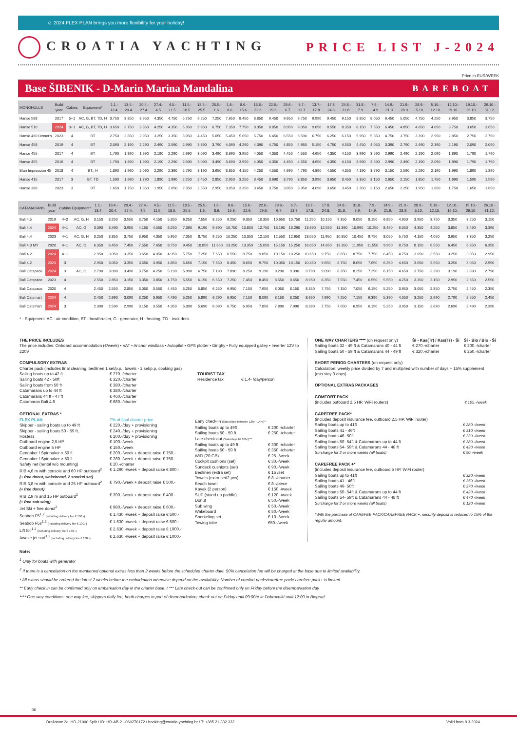☺ 2024 FLEX PLAN brings you more flexibility for your holiday!
CROATIA YACHTING PRICE LIST J-2024
Price in EUR/WEEK
Base ŠIBENIK - D-Marin Marina Mandalina
BAREBOAT
| MONOHULLS | Build year | Cabins | Equipment* | 1.1.- 13.4. | 13.4.- 20.4. | 20.4.- 27.4. | 27.4.- 4.5. | 4.5.- 11.5. | 11.5.- 18.5. | 18.5.- 25.5. | 25.5.- 1.6. | 1.6.- 8.6. | 8.6.- 15.6. | 15.6.- 22.6. | 22.6.- 29.6. | 29.6.- 6.7. | 6.7.- 13.7. | 13.7.- 17.8. | 17.8. 24.8. | 24.8.- 31.8. | 31.8.- 7.9. | 7.9.- 14.9. | 14.9.- 21.9. | 21.9.- 28.9. | 28.9.- 5.10. | 5.10.- 12.10. | 12.10.- 19.10. | 19.10.- 26.10. | 26.10.- 31.12. |
| --- | --- | --- | --- | --- | --- | --- | --- | --- | --- | --- | --- | --- | --- | --- | --- | --- | --- | --- | --- | --- | --- | --- | --- | --- | --- | --- | --- | --- | --- |
| Hanse 588 | 2017 | 5+1 | AC, G, BT, TD, H | 3.750 | 3.850 | 3.950 | 4.350 | 4.750 | 5.750 | 6.250 | 7.250 | 7.650 | 8.450 | 8.850 | 9.450 | 9.650 | 9.750 | 9.990 | 9.450 | 9.150 | 8.850 | 8.050 | 6.450 | 5.050 | 4.750 | 4.250 | 3.950 | 3.850 | 3.750 |
| Hanse 510 | 2024 | 3+1 | AC, G, BT, TD, H | 3.650 | 3.750 | 3.850 | 4.250 | 4.350 | 5.350 | 5.950 | 6.750 | 7.350 | 7.750 | 8.050 | 8.850 | 8.950 | 9.050 | 9.650 | 8.550 | 8.350 | 8.150 | 7.550 | 6.450 | 4.850 | 4.650 | 4.050 | 3.750 | 3.650 | 3.650 |
| Hanse 460 Owner's | 2023 | 4 | BT | 2.750 | 2.850 | 2.950 | 3.250 | 3.350 | 3.950 | 4.450 | 5.050 | 5.450 | 5.650 | 5.750 | 6.450 | 6.550 | 6.590 | 6.750 | 6.250 | 6.150 | 5.950 | 5.350 | 4.750 | 3.750 | 3.390 | 2.950 | 2.850 | 2.750 | 2.750 |
| Hanse 458 | 2019 | 4 | BT | 2.090 | 2.190 | 2.290 | 2.490 | 2.590 | 2.990 | 3.390 | 3.790 | 4.090 | 4.290 | 4.390 | 4.750 | 4.850 | 4.950 | 5.150 | 4.750 | 4.550 | 4.450 | 4.050 | 3.390 | 2.790 | 2.490 | 2.390 | 2.190 | 2.090 | 2.090 |
| Hanse 455 | 2017 | 4 | BT | 1.790 | 1.890 | 1.990 | 2.190 | 2.290 | 2.690 | 3.090 | 3.490 | 3.690 | 3.950 | 4.050 | 4.350 | 4.450 | 4.550 | 4.650 | 4.350 | 4.150 | 3.990 | 3.590 | 2.990 | 2.490 | 2.190 | 2.090 | 1.890 | 1.790 | 1.790 |
| Hanse 455 | 2016 | 4 | BT | 1.790 | 1.890 | 1.990 | 2.190 | 2.290 | 2.690 | 3.090 | 3.490 | 3.690 | 3.950 | 4.050 | 4.350 | 4.450 | 4.550 | 4.650 | 4.350 | 4.150 | 3.990 | 3.590 | 2.990 | 2.490 | 2.190 | 2.090 | 1.890 | 1.790 | 1.790 |
| Elan Impression 45 | 2018 | 4 | BT,, H | 1.890 | 1.990 | 2.090 | 2.290 | 2.390 | 2.790 | 3.190 | 3.650 | 3.850 | 4.150 | 4.250 | 4.550 | 4.690 | 4.790 | 4.890 | 4.550 | 4.350 | 4.190 | 3.790 | 3.150 | 2.590 | 2.290 | 2.190 | 1.990 | 1.890 | 1.890 |
| Hanse 415 | 2017 | 3 | BT, TD | 1.590 | 1.690 | 1.790 | 1.890 | 1.990 | 2.250 | 2.450 | 2.850 | 2.950 | 3.250 | 3.450 | 3.690 | 3.790 | 3.850 | 3.990 | 3.650 | 3.450 | 3.350 | 3.150 | 2.650 | 2.150 | 1.850 | 1.750 | 1.690 | 1.590 | 1.590 |
| Hanse 388 | 2023 | 3 | BT | 1.650 | 1.750 | 1.850 | 1.950 | 2.050 | 2.350 | 2.550 | 2.950 | 3.050 | 3.350 | 3.450 | 3.750 | 3.850 | 3.950 | 4.090 | 3.650 | 3.450 | 3.350 | 3.150 | 2.650 | 2.250 | 1.950 | 1.850 | 1.750 | 1.650 | 1.650 |
| CATAMARANS | Build year | Cabins | Equipment* | 1.1.- 13.4. | 13.4.- 20.4. | 20.4.- 27.4. | 27.4.- 4.5. | 4.5.- 11.5. | 11.5.- 18.5. | 18.5.- 25.5. | 25.5.- 1.6. | 1.6.- 8.6. | 8.6.- 15.6. | 15.6.- 22.6. | 22.6.- 29.6. | 29.6.- 6.7. | 6.7.- 13.7. | 13.7.- 17.8. | 17.8. 24.8. | 24.8.- 31.8. | 31.8.- 7.9. | 7.9.- 14.9. | 14.9.- 21.9. | 21.9.- 28.9. | 28.9.- 5.10. | 5.10.- 12.10. | 12.10.- 19.10. | 19.10.- 26.10. | 26.10.- 31.12. |
| --- | --- | --- | --- | --- | --- | --- | --- | --- | --- | --- | --- | --- | --- | --- | --- | --- | --- | --- | --- | --- | --- | --- | --- | --- | --- | --- | --- | --- | --- |
| Bali 4.5 | 2019 | 4+2 | AC, G, H | 3.150 | 3.250 | 3.550 | 3.750 | 4.150 | 5.350 | 6.250 | 7.550 | 8.250 | 9.250 | 9.350 | 10.350 | 10.650 | 10.750 | 11.250 | 10.150 | 9.350 | 9.050 | 8.150 | 6.850 | 4.950 | 3.950 | 3.750 | 3.350 | 3.250 | 3.150 |
| Bali 4.4 | 2024 | 4+1 | AC, G | 3.390 | 3.490 | 3.950 | 4.150 | 4.550 | 6.250 | 7.390 | 9.190 | 9.690 | 10.750 | 10.850 | 12.750 | 13.190 | 13.290 | 13.690 | 12.550 | 11.390 | 10.990 | 10.250 | 8.450 | 6.050 | 4.350 | 4.250 | 3.850 | 3.490 | 3.390 |
| Bali 4.4 | 2023 | 4+1 | AC, G, H | 3.250 | 3.350 | 3.750 | 3.950 | 4.350 | 5.950 | 7.050 | 8.750 | 9.250 | 10.250 | 10.350 | 12.150 | 12.550 | 12.650 | 13.050 | 11.950 | 10.850 | 10.450 | 9.750 | 8.050 | 5.750 | 4.150 | 4.050 | 3.650 | 3.350 | 3.250 |
| Bali 4.3 MY | 2020 | 4+1 | AC, G | 6.350 | 6.450 | 7.450 | 7.550 | 7.650 | 8.750 | 9.450 | 10.850 | 11.650 | 13.250 | 13.350 | 15.050 | 15.150 | 15.250 | 16.050 | 14.650 | 13.350 | 11.950 | 11.550 | 9.950 | 8.750 | 8.150 | 6.550 | 6.450 | 6.350 | 6.350 |
| Bali 4.2 | 2024 | 4+1 | | 2.950 | 3.050 | 3.350 | 3.650 | 4.050 | 4.950 | 5.750 | 7.250 | 7.650 | 8.550 | 8.750 | 9.850 | 10.150 | 10.250 | 10.650 | 9.750 | 8.850 | 8.750 | 7.750 | 6.450 | 4.750 | 3.650 | 3.550 | 3.250 | 3.050 | 2.950 |
| Bali 4.2 | 2024 | 3 | | 2.950 | 3.050 | 3.350 | 3.550 | 3.950 | 4.850 | 5.650 | 7.150 | 7.550 | 8.450 | 8.650 | 9.750 | 10.050 | 10.150 | 10.450 | 9.650 | 8.750 | 8.650 | 7.650 | 6.350 | 4.650 | 3.650 | 3.550 | 3.250 | 3.050 | 2.950 |
| Bali Catspace | 2024 | 3 | AC, G | 2.790 | 3.090 | 3.490 | 3.750 | 4.250 | 5.190 | 5.990 | 6.750 | 7.190 | 7.890 | 8.250 | 9.190 | 9.290 | 9.390 | 9.790 | 9.090 | 8.350 | 8.250 | 7.290 | 6.150 | 4.650 | 3.750 | 3.390 | 3.190 | 2.890 | 2.790 |
| Bali Catspace | 2023 | 4 | | 2.550 | 2.850 | 3.150 | 3.350 | 3.850 | 4.750 | 5.550 | 6.150 | 6.550 | 7.250 | 7.450 | 8.450 | 8.550 | 8.650 | 8.950 | 8.350 | 7.550 | 7.450 | 6.550 | 5.550 | 4.250 | 3.350 | 3.150 | 2.950 | 2.650 | 2.550 |
| Bali Catspace | 2020 | 4 | | 2.450 | 2.550 | 2.850 | 3.050 | 3.550 | 4.450 | 5.250 | 5.850 | 6.250 | 6.950 | 7.150 | 7.950 | 8.050 | 8.150 | 8.350 | 7.750 | 7.150 | 7.050 | 6.150 | 5.250 | 3.950 | 3.050 | 2.850 | 2.750 | 2.450 | 2.350 |
| Bali Catsmart | 2024 | 4 | | 2.450 | 2.690 | 3.090 | 3.250 | 3.650 | 4.490 | 5.250 | 5.890 | 6.290 | 6.950 | 7.150 | 8.090 | 8.150 | 8.250 | 8.650 | 7.990 | 7.250 | 7.150 | 6.390 | 5.390 | 4.050 | 3.250 | 2.990 | 2.790 | 2.550 | 2.450 |
| Bali Catsmart | 2024 | 3 | | 2.390 | 2.590 | 2.990 | 3.150 | 3.550 | 4.350 | 5.090 | 5.690 | 6.090 | 6.750 | 6.950 | 7.850 | 7.890 | 7.990 | 8.390 | 7.750 | 7.050 | 6.950 | 6.190 | 5.250 | 3.950 | 3.150 | 2.890 | 2.690 | 2.490 | 2.390 |
* - Equipment: AC - air condition, BT - bowthruster, G - generator, H - heating, TD - teak deck
THE PRICE INCLUDES
The price includes: Onboard accommodation (€/week) • VAT • Anchor windlass • Autopilot • GPS plotter • Dinghy • Fully equipped galley • Inverter 12V to 220V
COMPULSORY EXTRAS
Charter pack (includes final cleaning, bedlinen 1 set/p.p,, towels - 1 set/p.p, cooking gas)
Sailing boats up to 42 ft € 270.-/charter
Sailing boats 42 - 50ft € 320.-/charter
Sailing boats from 50 ft € 380.-/charter
Catamarans up to 44 ft € 380.-/charter
Catamarans 44 ft - 47 ft € 460.-/charter
Catamaran Bali 4.8 € 680.-/charter
TOURIST TAX
Residence tax € 1.4- /day/person
OPTIONAL EXTRAS *
FLEX PLAN 7% of final charter price
Skipper - sailing boats up to 49 ft € 220.-/day + provisioning
Skipper - sailing boats 50 - 59 ft, € 240.-/day + provisioning
Hostess € 200.-/day + provisioning
Outboard engine 2,5 HP € 100.-/week
Outboard engine 5 HP € 150.-/week
Gennaker / Spinnaker < 50 ft € 200.-/week + deposit raise € 750.-
Gennaker / Spinnaker > 50 ft € 280.-/week + deposit raise € 750.-
Safety net (rental w/o mounting) € 20.-/charter
RIB 4,6 m with console and 60 HP outboard<sup>2</sup> € 1.290.-/week + deposit raise € 800.-
(+ free donut, wakeboard, 2 snorkel set)
RIB 3,8 m with console and 25 HP outboard<sup>2</sup> € 790.-/week + deposit raise € 500.-
(+ free donut)
RIB 2,9 m and 15 HP outboard<sup>2</sup> € 390.-/week + deposit raise € 400.-
(+ free sub wing)
Jet Ski + free donut<sup>2</sup> € 980.-/week + deposit raise € 600.-
Seabob F5<sup>1,2</sup> (including delivery fee € 130.-) € 1.430.-/week + deposit raise € 500.-
Seabob F5s<sup>1,2</sup> (including delivery fee € 130.-) € 1.630.-/week + deposit raise € 500.-
Lift foil<sup>1,2</sup> (including delivery fee € 130.-) € 2.630.-/week + deposit raise € 1000.-
Awake jet surf<sup>1,2</sup> (including delivery fee € 130.-) € 2.630.-/week + deposit raise € 1000.-
Early check-in (Saturdays between 13hr - 14hr)**
Sailing boats up to 49ft € 200.-/charter
Sailing boats 50 - 59 ft € 250.-/charter
Late check-out (Saturdays till 10hr)***
Sailing boats up to 49 ft € 300.-/charter
Sailing boats 50 - 59 ft € 350.-/charter
WiFi (20 GB) € 25.-/week
Cockpit cushions (set) € 30.-/week
Sundeck cushions (set) € 90.-/week
Bedlinen (extra set) € 15 /set
Towels (extra set/2 pcs) € 8.-/charter
Beach towel € 8.-/piece
Kayak (2 person) € 150.-/week
SUP (stand up paddle) € 120.-/week
Donut € 50.-/week
Sub wing € 50.-/week
Wakeboard € 50.-/week
Snorkeling set € 10.-/week
Towing tube €50.-/week
ONE WAY CHARTERS **** (on request only)
Sailing boats 32 - 49 ft & Catamarans 40 - 44 ft
Sailing boats 50 - 59 ft & Catamarans 44 - 49 ft
Ši - Kas(Tr) / Kas(Tr) - Ši
€ 270.-/charter
€ 320.-/charter
Ši - Bio / Bio - Ši
€ 200.-/charter
€ 250.-/charter
SHORT PERIOD CHARTERS (on request only)
Calculation: weekly price divided by 7 and multiplied with number of days + 15% supplement (min.stay 3 days)
OPTIONAL EXTRAS PACKAGES
COMFORT PACK
(includes outboard 2,5 HP, WiFi routers) € 105.-/week
CAREFREE PACK*
(includes deposit insurance fee, outboard 2,5 HP, WiFi router)
Sailing boats up to 41ft € 280.-/week
Sailing boats 41 - 46ft € 310.-/week
Sailing boats 46- 50ft € 330.-/week
Sailing boats 50- 54ft & Catamarans up to 44 ft € 380.-/week
Sailing boats 54- 59ft & Catamarans 44 - 48 ft € 430.-/week
Surcharge for 2 or more weeks (all boats) € 90.-/week
CAREFREE PACK +*
(includes deposit insurance fee, outboard 5 HP, WiFi router)
Sailing boats up to 41ft € 320.-/week
Sailing boats 41 - 46ft € 350.-/week
Sailing boats 46- 50ft € 370.-/week
Sailing boats 50- 54ft & Catamarans up to 44 ft € 420.-/week
Sailing boats 54- 59ft & Catamarans 44 - 48 ft € 470.-/week
Surcharge for 2 or more weeks (all boats) € 120.-/week
*With the purchase of CAREFEE PACK/CAREFREE PACK +, security deposit is reduced to 15% of the regular amount.
Note:
<sup>1</sup> Only for boats with generator
<sup>2</sup> If there is a cancelation on the mentioned optional extras less than 2 weeks before the scheduled charter date, 50% cancelation fee will be charged at the base due to limited availability.
* All extras should be ordered the latest 2 weeks before the embarkation otherwise depend on the availability. Number of comfort packs/carefree pack/ carefree pack+ is limited.
** Early check in can be confirmed only on embarkation day in the charter base. / *** Late check-out can be confirmed only on Friday before the disembarkation day.
**** One-way conditions: one way fee, skippers daily fee, berth charges in port of disembarkation; check-out on Friday until 09:00hr in Dubrovnik/ until 12:00 in Biograd.
06
Dražanac 2a, HR-21000 Split / ID: HR-AB-21-060276172 / booking@croatia-yachting.hr / T: +385 21 332 332 Valid from 8.3.2024.